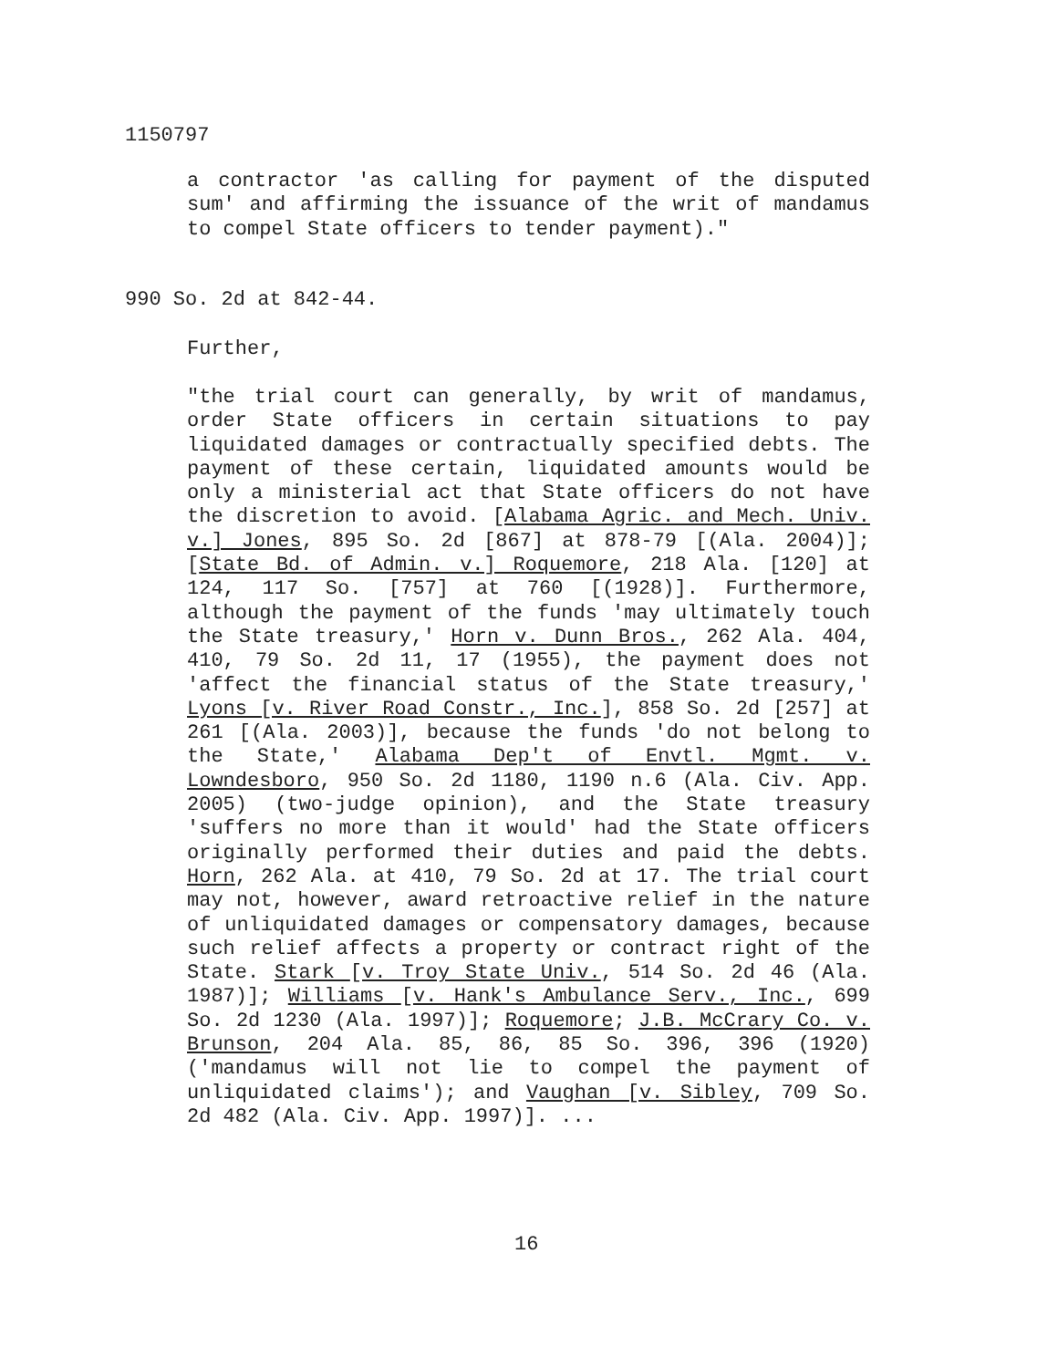1150797
a contractor 'as calling for payment of the disputed sum' and affirming the issuance of the writ of mandamus to compel State officers to tender payment)."
990 So. 2d at 842-44.
Further,
"the trial court can generally, by writ of mandamus, order State officers in certain situations to pay liquidated damages or contractually specified debts. The payment of these certain, liquidated amounts would be only a ministerial act that State officers do not have the discretion to avoid. [Alabama Agric. and Mech. Univ. v.] Jones, 895 So. 2d [867] at 878-79 [(Ala. 2004)];[State Bd. of Admin. v.] Roquemore, 218 Ala. [120] at 124, 117 So. [757] at 760 [(1928)]. Furthermore, although the payment of the funds 'may ultimately touch the State treasury,' Horn v. Dunn Bros., 262 Ala. 404, 410, 79 So. 2d 11, 17 (1955), the payment does not 'affect the financial status of the State treasury,' Lyons [v. River Road Constr., Inc.], 858 So. 2d [257] at 261 [(Ala. 2003)], because the funds 'do not belong to the State,' Alabama Dep't of Envtl. Mgmt. v. Lowndesboro, 950 So. 2d 1180, 1190 n.6 (Ala. Civ. App. 2005) (two-judge opinion), and the State treasury 'suffers no more than it would' had the State officers originally performed their duties and paid the debts. Horn, 262 Ala. at 410, 79 So. 2d at 17. The trial court may not, however, award retroactive relief in the nature of unliquidated damages or compensatory damages, because such relief affects a property or contract right of the State. Stark [v. Troy State Univ., 514 So. 2d 46 (Ala. 1987)]; Williams [v. Hank's Ambulance Serv., Inc., 699 So. 2d 1230 (Ala. 1997)]; Roquemore; J.B. McCrary Co. v. Brunson, 204 Ala. 85, 86, 85 So. 396, 396 (1920) ('mandamus will not lie to compel the payment of unliquidated claims'); and Vaughan [v. Sibley, 709 So. 2d 482 (Ala. Civ. App. 1997)]. ...
16